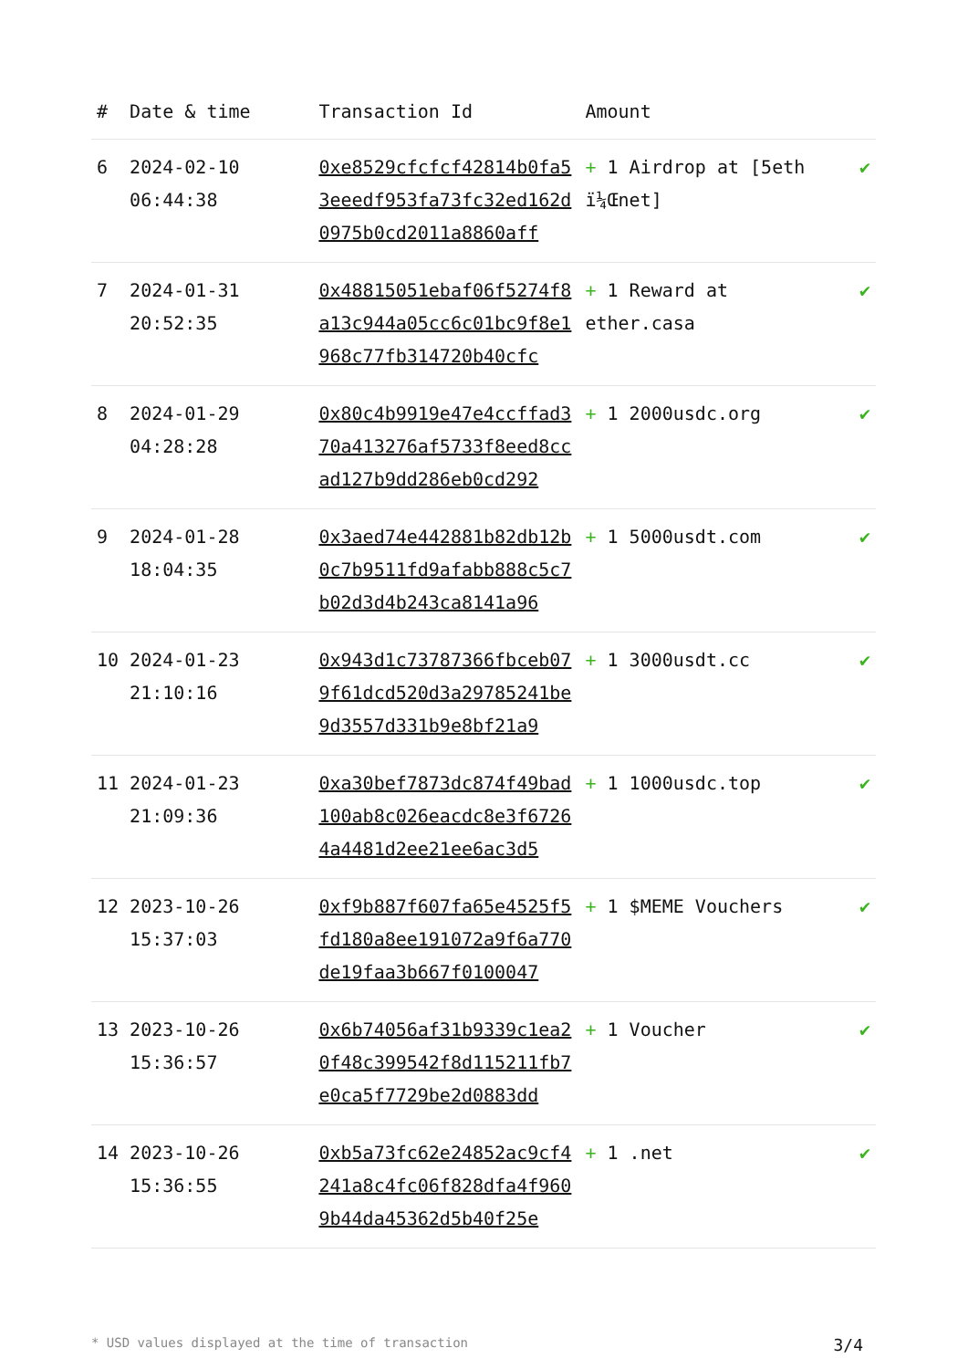| # | Date & time | Transaction Id | Amount | |
| --- | --- | --- | --- | --- |
| 6 | 2024-02-10 06:44:38 | 0xe8529cfcfcf42814b0fa53eeedf953fa73fc32ed162d0975b0cd2011a8860aff | + 1 Airdrop at [5eth ï¼Œnet] | ✔ |
| 7 | 2024-01-31 20:52:35 | 0x48815051ebaf06f5274f8a13c944a05cc6c01bc9f8e1968c77fb314720b40cfc | + 1 Reward at ether.casa | ✔ |
| 8 | 2024-01-29 04:28:28 | 0x80c4b9919e47e4ccffad370a413276af5733f8eed8ccad127b9dd286eb0cd292 | + 1 2000usdc.org | ✔ |
| 9 | 2024-01-28 18:04:35 | 0x3aed74e442881b82db12b0c7b9511fd9afabb888c5c7b02d3d4b243ca8141a96 | + 1 5000usdt.com | ✔ |
| 10 | 2024-01-23 21:10:16 | 0x943d1c73787366fbceb079f61dcd520d3a29785241be9d3557d331b9e8bf21a9 | + 1 3000usdt.cc | ✔ |
| 11 | 2024-01-23 21:09:36 | 0xa30bef7873dc874f49bad100ab8c026eacdc8e3f67264a4481d2ee21ee6ac3d5 | + 1 1000usdc.top | ✔ |
| 12 | 2023-10-26 15:37:03 | 0xf9b887f607fa65e4525f5fd180a8ee191072a9f6a770de19faa3b667f0100047 | + 1 $MEME Vouchers | ✔ |
| 13 | 2023-10-26 15:36:57 | 0x6b74056af31b9339c1ea20f48c399542f8d115211fb7e0ca5f7729be2d0883dd | + 1 Voucher | ✔ |
| 14 | 2023-10-26 15:36:55 | 0xb5a73fc62e24852ac9cf4241a8c4fc06f828dfa4f9609b44da45362d5b40f25e | + 1 .net | ✔ |
* USD values displayed at the time of transaction 3/4